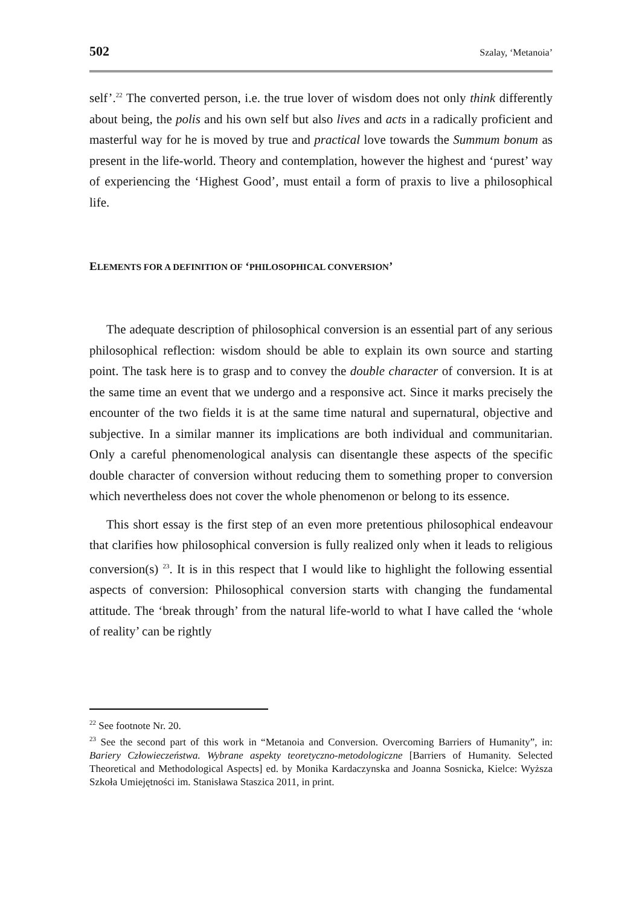502 Szalay, ‘Metanoia’
self’.<sup>22</sup> The converted person, i.e. the true lover of wisdom does not only think differently about being, the polis and his own self but also lives and acts in a radically proficient and masterful way for he is moved by true and practical love towards the Summum bonum as present in the life-world. Theory and contemplation, however the highest and ‘purest’ way of experiencing the ‘Highest Good’, must entail a form of praxis to live a philosophical life.
ELEMENTS FOR A DEFINITION OF ‘PHILOSOPHICAL CONVERSION’
The adequate description of philosophical conversion is an essential part of any serious philosophical reflection: wisdom should be able to explain its own source and starting point. The task here is to grasp and to convey the double character of conversion. It is at the same time an event that we undergo and a responsive act. Since it marks precisely the encounter of the two fields it is at the same time natural and supernatural, objective and subjective. In a similar manner its implications are both individual and communitarian. Only a careful phenomenological analysis can disentangle these aspects of the specific double character of conversion without reducing them to something proper to conversion which nevertheless does not cover the whole phenomenon or belong to its essence.
This short essay is the first step of an even more pretentious philosophical endeavour that clarifies how philosophical conversion is fully realized only when it leads to religious conversion(s) <sup>23</sup>. It is in this respect that I would like to highlight the following essential aspects of conversion: Philosophical conversion starts with changing the fundamental attitude. The ‘break through’ from the natural life-world to what I have called the ‘whole of reality’ can be rightly
<sup>22</sup> See footnote Nr. 20.
<sup>23</sup> See the second part of this work in “Metanoia and Conversion. Overcoming Barriers of Humanity”, in: Bariery Człowieczeństwa. Wybrane aspekty teoretyczno-metodologiczne [Barriers of Humanity. Selected Theoretical and Methodological Aspects] ed. by Monika Kardaczynska and Joanna Sosnicka, Kielce: Wyższa Szkoła Umiejętności im. Stanisława Staszica 2011, in print.